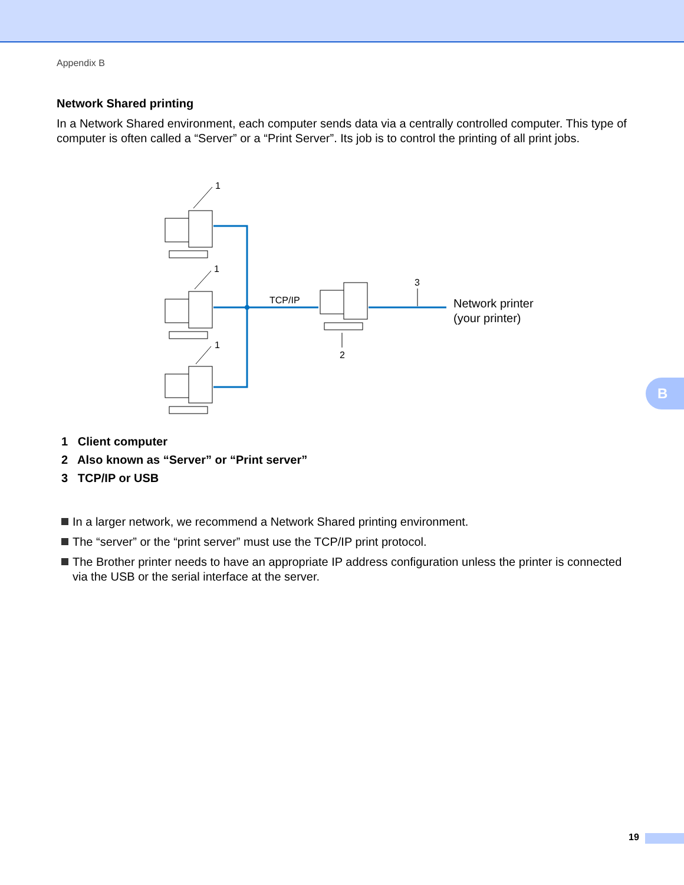Appendix B
Network Shared printing
In a Network Shared environment, each computer sends data via a centrally controlled computer. This type of computer is often called a “Server” or a “Print Server”. Its job is to control the printing of all print jobs.
1
1
1
TCP/IP
3
2
Network printer
(your printer)
1 Client computer
2 Also known as “Server” or “Print server”
3 TCP/IP or USB
In a larger network, we recommend a Network Shared printing environment.
The “server” or the “print server” must use the TCP/IP print protocol.
The Brother printer needs to have an appropriate IP address configuration unless the printer is connected via the USB or the serial interface at the server.
B
19